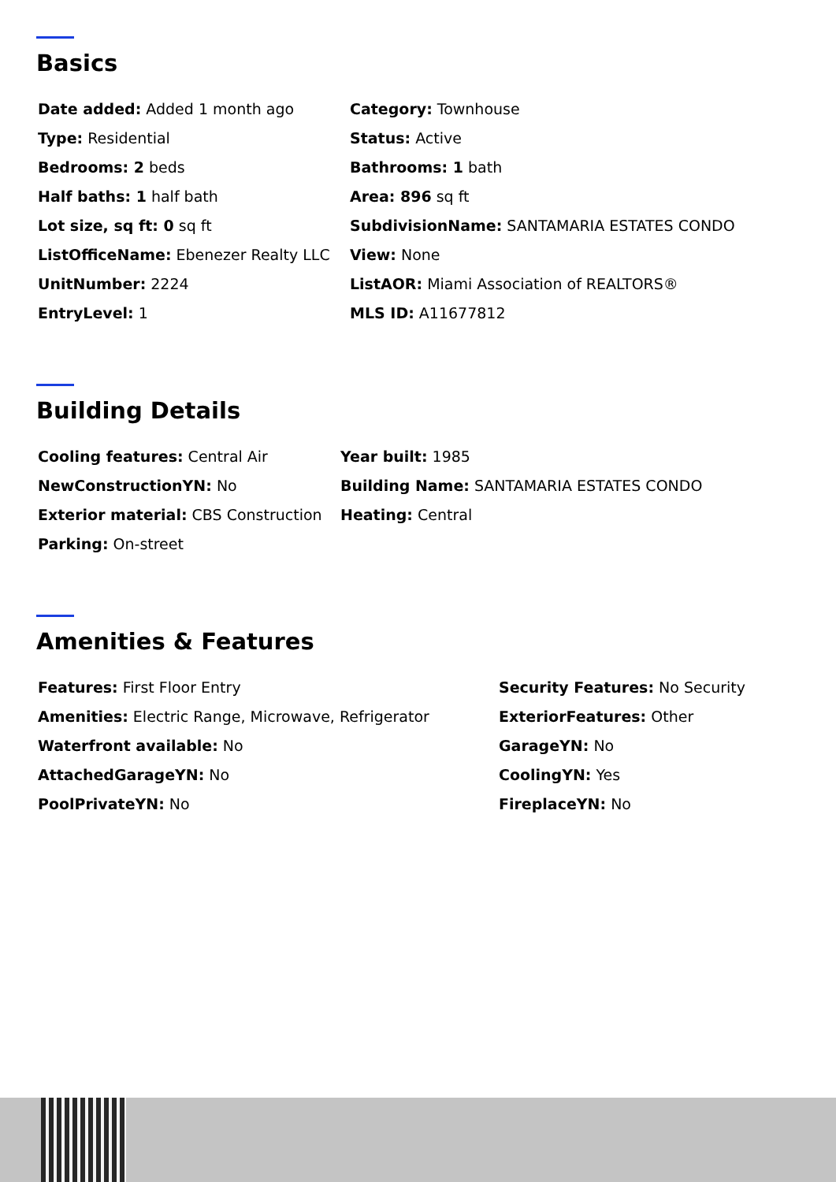Basics
| Date added: Added 1 month ago | Category: Townhouse |
| Type: Residential | Status: Active |
| Bedrooms: 2 beds | Bathrooms: 1 bath |
| Half baths: 1 half bath | Area: 896 sq ft |
| Lot size, sq ft: 0 sq ft | SubdivisionName: SANTAMARIA ESTATES CONDO |
| ListOfficeName: Ebenezer Realty LLC | View: None |
| UnitNumber: 2224 | ListAOR: Miami Association of REALTORS® |
| EntryLevel: 1 | MLS ID: A11677812 |
Building Details
| Cooling features: Central Air | Year built: 1985 |
| NewConstructionYN: No | Building Name: SANTAMARIA ESTATES CONDO |
| Exterior material: CBS Construction | Heating: Central |
| Parking: On-street | |
Amenities & Features
| Features: First Floor Entry | Security Features: No Security |
| Amenities: Electric Range, Microwave, Refrigerator | ExteriorFeatures: Other |
| Waterfront available: No | GarageYN: No |
| AttachedGarageYN: No | CoolingYN: Yes |
| PoolPrivateYN: No | FireplaceYN: No |